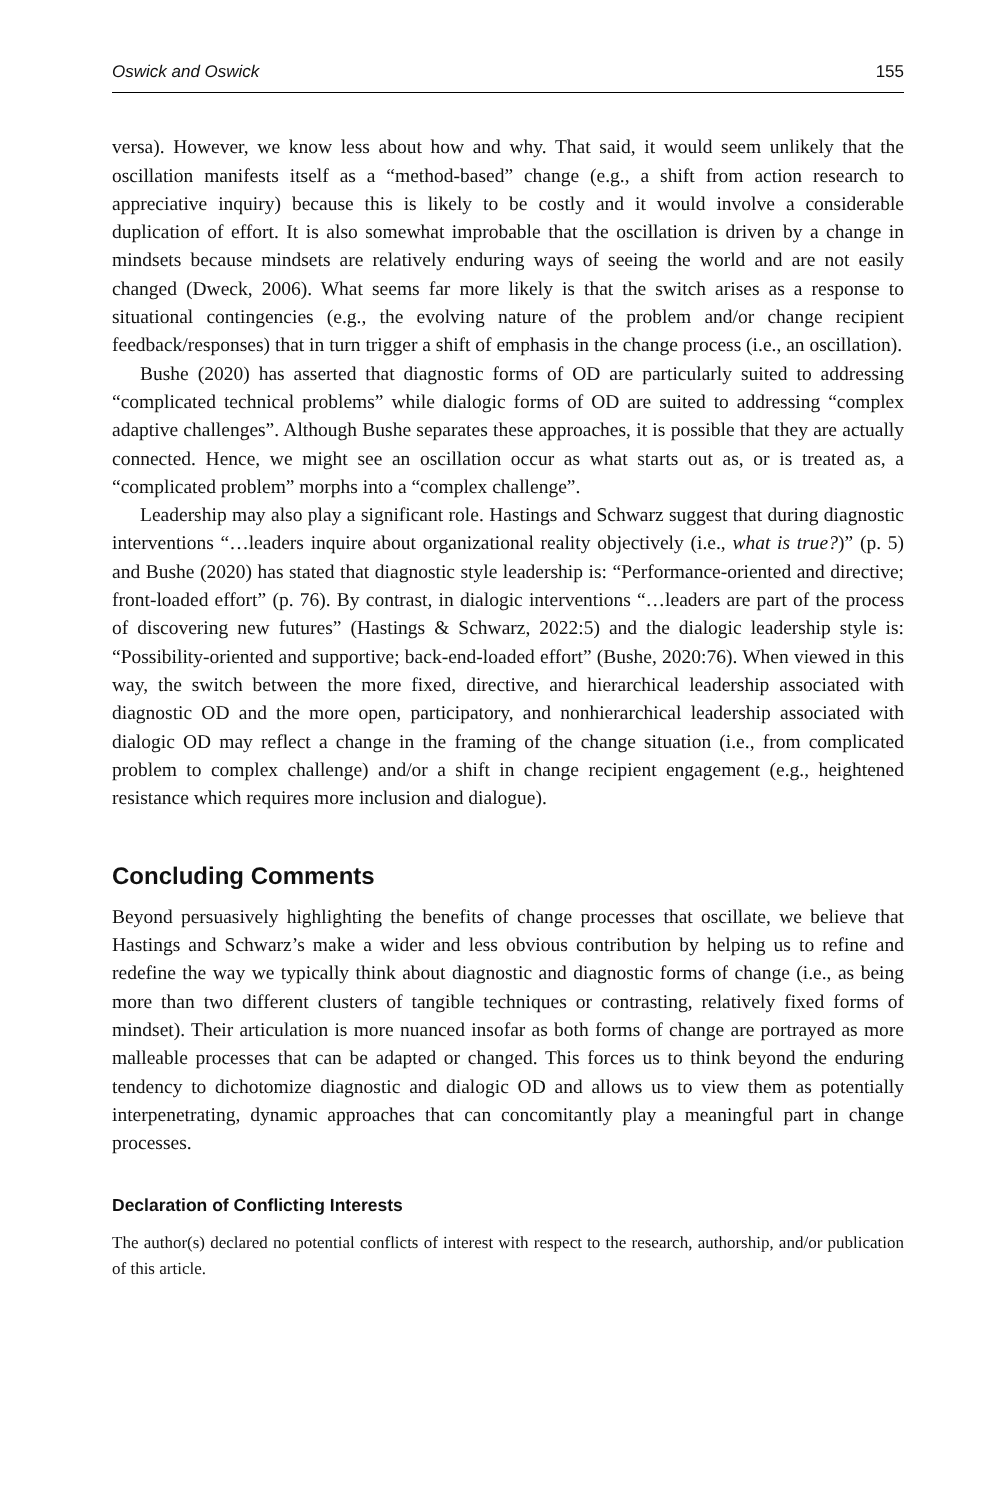Oswick and Oswick 155
versa). However, we know less about how and why. That said, it would seem unlikely that the oscillation manifests itself as a “method-based” change (e.g., a shift from action research to appreciative inquiry) because this is likely to be costly and it would involve a considerable duplication of effort. It is also somewhat improbable that the oscillation is driven by a change in mindsets because mindsets are relatively enduring ways of seeing the world and are not easily changed (Dweck, 2006). What seems far more likely is that the switch arises as a response to situational contingencies (e.g., the evolving nature of the problem and/or change recipient feedback/responses) that in turn trigger a shift of emphasis in the change process (i.e., an oscillation).
Bushe (2020) has asserted that diagnostic forms of OD are particularly suited to addressing “complicated technical problems” while dialogic forms of OD are suited to addressing “complex adaptive challenges”. Although Bushe separates these approaches, it is possible that they are actually connected. Hence, we might see an oscillation occur as what starts out as, or is treated as, a “complicated problem” morphs into a “complex challenge”.
Leadership may also play a significant role. Hastings and Schwarz suggest that during diagnostic interventions “…leaders inquire about organizational reality objectively (i.e., what is true?)” (p. 5) and Bushe (2020) has stated that diagnostic style leadership is: “Performance-oriented and directive; front-loaded effort” (p. 76). By contrast, in dialogic interventions “…leaders are part of the process of discovering new futures” (Hastings & Schwarz, 2022:5) and the dialogic leadership style is: “Possibility-oriented and supportive; back-end-loaded effort” (Bushe, 2020:76). When viewed in this way, the switch between the more fixed, directive, and hierarchical leadership associated with diagnostic OD and the more open, participatory, and nonhierarchical leadership associated with dialogic OD may reflect a change in the framing of the change situation (i.e., from complicated problem to complex challenge) and/or a shift in change recipient engagement (e.g., heightened resistance which requires more inclusion and dialogue).
Concluding Comments
Beyond persuasively highlighting the benefits of change processes that oscillate, we believe that Hastings and Schwarz’s make a wider and less obvious contribution by helping us to refine and redefine the way we typically think about diagnostic and diagnostic forms of change (i.e., as being more than two different clusters of tangible techniques or contrasting, relatively fixed forms of mindset). Their articulation is more nuanced insofar as both forms of change are portrayed as more malleable processes that can be adapted or changed. This forces us to think beyond the enduring tendency to dichotomize diagnostic and dialogic OD and allows us to view them as potentially interpenetrating, dynamic approaches that can concomitantly play a meaningful part in change processes.
Declaration of Conflicting Interests
The author(s) declared no potential conflicts of interest with respect to the research, authorship, and/or publication of this article.